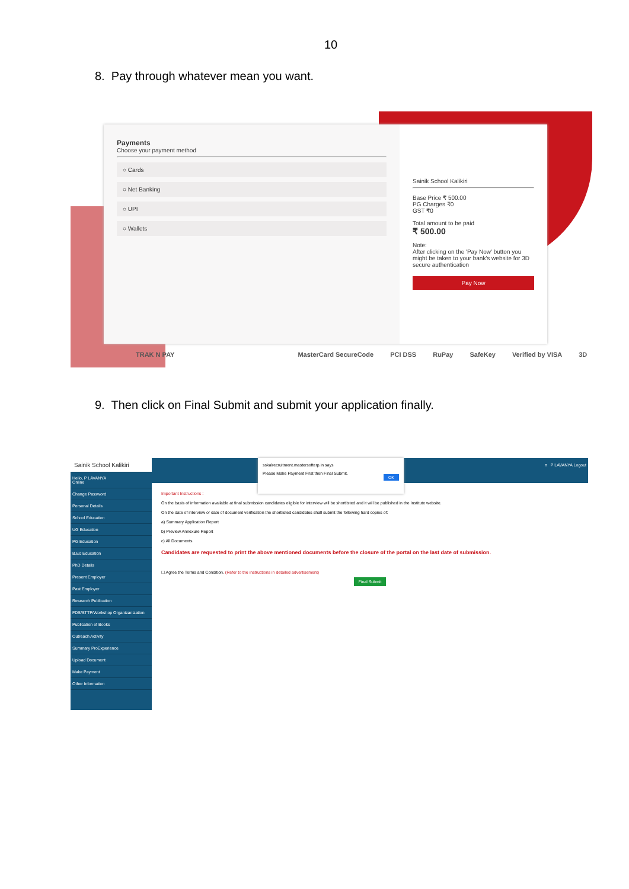10
8. Pay through whatever mean you want.
Payments
Choose your payment method
○ Cards
○ Net Banking
○ UPI
○ Wallets
Sainik School Kalikiri
Base Price ₹ 500.00
PG Charges ₹0
GST ₹0
Total amount to be paid
₹ 500.00
Note:
After clicking on the 'Pay Now' button you might be taken to your bank's website for 3D secure authentication
Pay Now
TRAK N PAY MasterCard SecureCode PCI DSS RuPay SafeKey Verified by VISA 3D
9. Then click on Final Submit and submit your application finally.
Sainik School Kalikiri
Hello, P LAVANYA
Online
Change Password
Personal Details
School Education
UG Education
PG Education
B.Ed Education
PhD Details
Present Employer
Past Employer
Research Publication
FDS/STTP/Workshop Organizanization
Publication of Books
Outreach Activity
Summary ProExperience
Upload Document
Make Payment
Other Information
≡ P LAVANYA Logout
Important Instructions :
On the basis of information available at final submission candidates eligible for interview will be shortlisted and it will be published in the Institute website.
On the date of interview or date of document verification the shortlisted candidates shall submit the following hard copies of:
a) Summary Application Report
b) Preview Annexure Report
c) All Documents
Candidates are requested to print the above mentioned documents before the closure of the portal on the last date of submission.
☐ Agree the Terms and Condition. (Refer to the instructions in detailed advertisement)
Final Submit
sskalrecruitment.mastersofterp.in says
Please Make Payment First then Final Submit.
OK